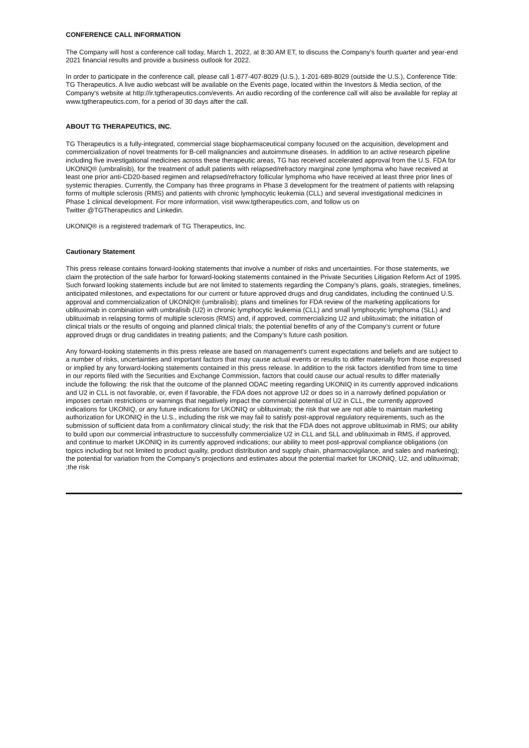CONFERENCE CALL INFORMATION
The Company will host a conference call today, March 1, 2022, at 8:30 AM ET, to discuss the Company’s fourth quarter and year-end 2021 financial results and provide a business outlook for 2022.
In order to participate in the conference call, please call 1-877-407-8029 (U.S.), 1-201-689-8029 (outside the U.S.), Conference Title: TG Therapeutics. A live audio webcast will be available on the Events page, located within the Investors & Media section, of the Company's website at http://ir.tgtherapeutics.com/events. An audio recording of the conference call will also be available for replay at www.tgtherapeutics.com, for a period of 30 days after the call.
ABOUT TG THERAPEUTICS, INC.
TG Therapeutics is a fully-integrated, commercial stage biopharmaceutical company focused on the acquisition, development and commercialization of novel treatments for B-cell malignancies and autoimmune diseases. In addition to an active research pipeline including five investigational medicines across these therapeutic areas, TG has received accelerated approval from the U.S. FDA for UKONIQ® (umbralisib), for the treatment of adult patients with relapsed/refractory marginal zone lymphoma who have received at least one prior anti-CD20-based regimen and relapsed/refractory follicular lymphoma who have received at least three prior lines of systemic therapies. Currently, the Company has three programs in Phase 3 development for the treatment of patients with relapsing forms of multiple sclerosis (RMS) and patients with chronic lymphocytic leukemia (CLL) and several investigational medicines in Phase 1 clinical development. For more information, visit www.tgtherapeutics.com, and follow us on
Twitter @TGTherapeutics and Linkedin.
UKONIQ® is a registered trademark of TG Therapeutics, Inc.
Cautionary Statement
This press release contains forward-looking statements that involve a number of risks and uncertainties. For those statements, we claim the protection of the safe harbor for forward-looking statements contained in the Private Securities Litigation Reform Act of 1995. Such forward looking statements include but are not limited to statements regarding the Company’s plans, goals, strategies, timelines, anticipated milestones, and expectations for our current or future approved drugs and drug candidates, including the continued U.S. approval and commercialization of UKONIQ® (umbralisib); plans and timelines for FDA review of the marketing applications for ublituximab in combination with umbralisib (U2) in chronic lymphocytic leukemia (CLL) and small lymphocytic lymphoma (SLL) and ublituximab in relapsing forms of multiple sclerosis (RMS) and, if approved, commercializing U2 and ublituximab; the initiation of clinical trials or the results of ongoing and planned clinical trials; the potential benefits of any of the Company’s current or future approved drugs or drug candidates in treating patients; and the Company’s future cash position.
Any forward-looking statements in this press release are based on management's current expectations and beliefs and are subject to a number of risks, uncertainties and important factors that may cause actual events or results to differ materially from those expressed or implied by any forward-looking statements contained in this press release. In addition to the risk factors identified from time to time in our reports filed with the Securities and Exchange Commission, factors that could cause our actual results to differ materially include the following: the risk that the outcome of the planned ODAC meeting regarding UKONIQ in its currently approved indications and U2 in CLL is not favorable, or, even if favorable, the FDA does not approve U2 or does so in a narrowly defined population or imposes certain restrictions or warnings that negatively impact the commercial potential of U2 in CLL, the currently approved indications for UKONIQ, or any future indications for UKONIQ or ublituximab; the risk that we are not able to maintain marketing authorization for UKONIQ in the U.S., including the risk we may fail to satisfy post-approval regulatory requirements, such as the submission of sufficient data from a confirmatory clinical study; the risk that the FDA does not approve ublituximab in RMS; our ability to build upon our commercial infrastructure to successfully commercialize U2 in CLL and SLL and ublituximab in RMS, if approved, and continue to market UKONIQ in its currently approved indications; our ability to meet post-approval compliance obligations (on topics including but not limited to product quality, product distribution and supply chain, pharmacovigilance, and sales and marketing); the potential for variation from the Company's projections and estimates about the potential market for UKONIQ, U2, and ublituximab; ;the risk